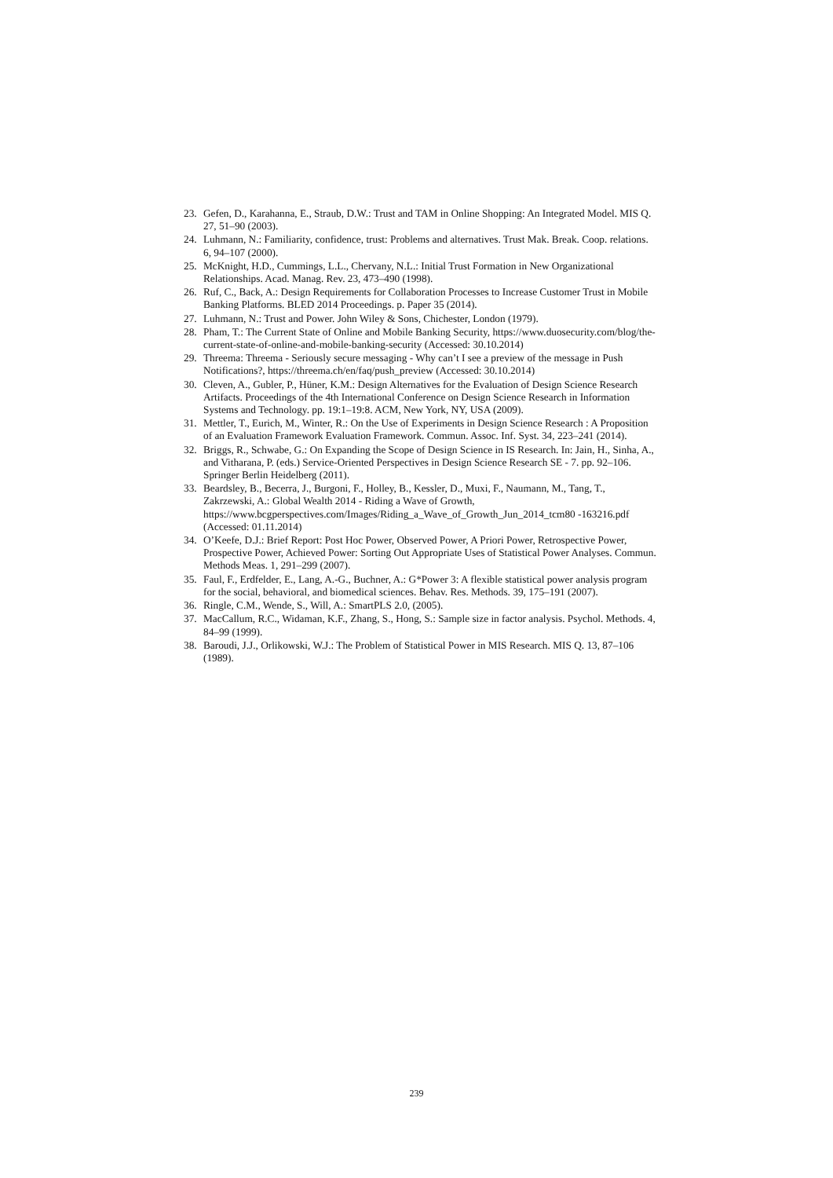23. Gefen, D., Karahanna, E., Straub, D.W.: Trust and TAM in Online Shopping: An Integrated Model. MIS Q. 27, 51–90 (2003).
24. Luhmann, N.: Familiarity, confidence, trust: Problems and alternatives. Trust Mak. Break. Coop. relations. 6, 94–107 (2000).
25. McKnight, H.D., Cummings, L.L., Chervany, N.L.: Initial Trust Formation in New Organizational Relationships. Acad. Manag. Rev. 23, 473–490 (1998).
26. Ruf, C., Back, A.: Design Requirements for Collaboration Processes to Increase Customer Trust in Mobile Banking Platforms. BLED 2014 Proceedings. p. Paper 35 (2014).
27. Luhmann, N.: Trust and Power. John Wiley & Sons, Chichester, London (1979).
28. Pham, T.: The Current State of Online and Mobile Banking Security, https://www.duosecurity.com/blog/the-current-state-of-online-and-mobile-banking-security (Accessed: 30.10.2014)
29. Threema: Threema - Seriously secure messaging - Why can’t I see a preview of the message in Push Notifications?, https://threema.ch/en/faq/push_preview (Accessed: 30.10.2014)
30. Cleven, A., Gubler, P., Hüner, K.M.: Design Alternatives for the Evaluation of Design Science Research Artifacts. Proceedings of the 4th International Conference on Design Science Research in Information Systems and Technology. pp. 19:1–19:8. ACM, New York, NY, USA (2009).
31. Mettler, T., Eurich, M., Winter, R.: On the Use of Experiments in Design Science Research : A Proposition of an Evaluation Framework Evaluation Framework. Commun. Assoc. Inf. Syst. 34, 223–241 (2014).
32. Briggs, R., Schwabe, G.: On Expanding the Scope of Design Science in IS Research. In: Jain, H., Sinha, A., and Vitharana, P. (eds.) Service-Oriented Perspectives in Design Science Research SE - 7. pp. 92–106. Springer Berlin Heidelberg (2011).
33. Beardsley, B., Becerra, J., Burgoni, F., Holley, B., Kessler, D., Muxi, F., Naumann, M., Tang, T., Zakrzewski, A.: Global Wealth 2014 - Riding a Wave of Growth, https://www.bcgperspectives.com/Images/Riding_a_Wave_of_Growth_Jun_2014_tcm80 -163216.pdf (Accessed: 01.11.2014)
34. O’Keefe, D.J.: Brief Report: Post Hoc Power, Observed Power, A Priori Power, Retrospective Power, Prospective Power, Achieved Power: Sorting Out Appropriate Uses of Statistical Power Analyses. Commun. Methods Meas. 1, 291–299 (2007).
35. Faul, F., Erdfelder, E., Lang, A.-G., Buchner, A.: G*Power 3: A flexible statistical power analysis program for the social, behavioral, and biomedical sciences. Behav. Res. Methods. 39, 175–191 (2007).
36. Ringle, C.M., Wende, S., Will, A.: SmartPLS 2.0, (2005).
37. MacCallum, R.C., Widaman, K.F., Zhang, S., Hong, S.: Sample size in factor analysis. Psychol. Methods. 4, 84–99 (1999).
38. Baroudi, J.J., Orlikowski, W.J.: The Problem of Statistical Power in MIS Research. MIS Q. 13, 87–106 (1989).
239